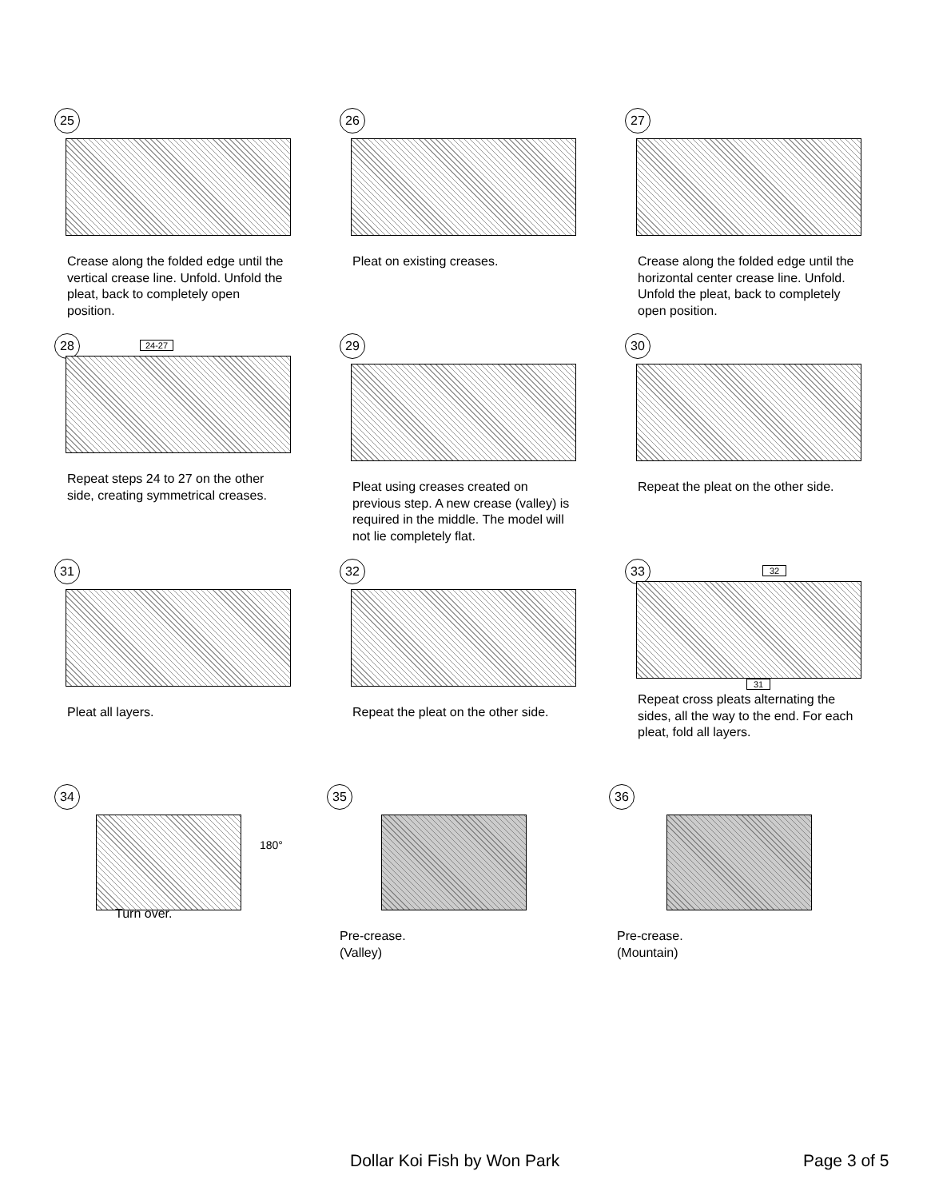25
Crease along the folded edge until the vertical crease line. Unfold. Unfold the pleat, back to completely open position.
26
Pleat on existing creases.
27
Crease along the folded edge until the horizontal center crease line. Unfold. Unfold the pleat, back to completely open position.
28
24-27
Repeat steps 24 to 27 on the other side, creating symmetrical creases.
29
Pleat using creases created on previous step. A new crease (valley) is required in the middle. The model will not lie completely flat.
30
Repeat the pleat on the other side.
31
Pleat all layers.
32
Repeat the pleat on the other side.
33
32
31
Repeat cross pleats alternating the sides, all the way to the end. For each pleat, fold all layers.
34
180°
Turn over.
35
Pre-crease.
(Valley)
36
Pre-crease.
(Mountain)
Dollar Koi Fish by Won Park Page 3 of 5